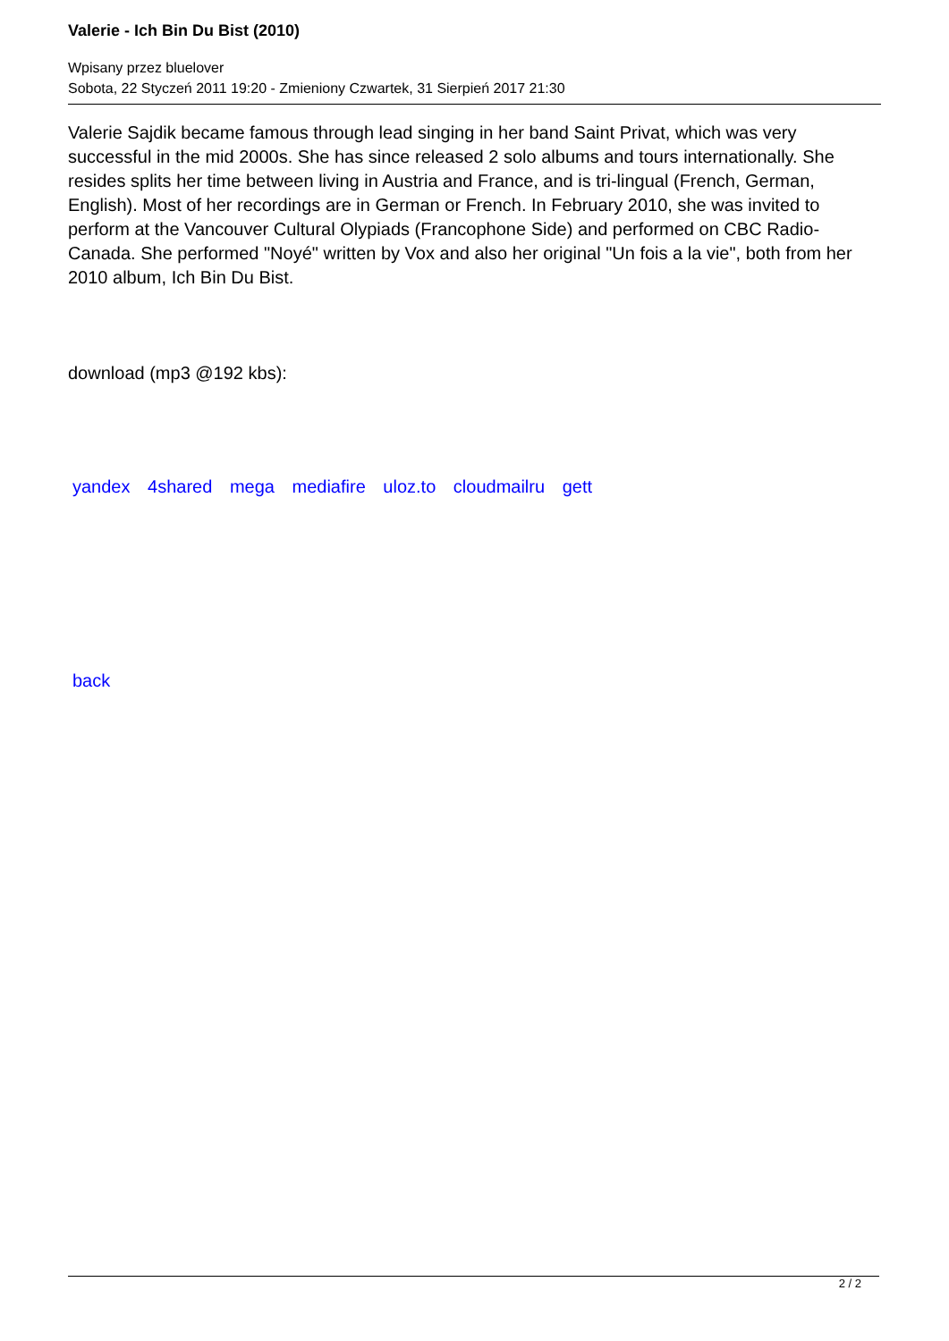Valerie - Ich Bin Du Bist (2010)
Wpisany przez bluelover
Sobota, 22 Styczeń 2011 19:20 - Zmieniony Czwartek, 31 Sierpień 2017 21:30
Valerie Sajdik became famous through lead singing in her band Saint Privat, which was very successful in the mid 2000s. She has since released 2 solo albums and tours internationally. She resides splits her time between living in Austria and France, and is tri-lingual (French, German, English). Most of her recordings are in German or French. In February 2010, she was invited to perform at the Vancouver Cultural Olypiads (Francophone Side) and performed on CBC Radio-Canada. She performed "Noyé" written by Vox and also her original "Un fois a la vie", both from her 2010 album, Ich Bin Du Bist.
download (mp3 @192 kbs):
yandex 4shared mega mediafire uloz.to cloudmailru gett
back
2 / 2